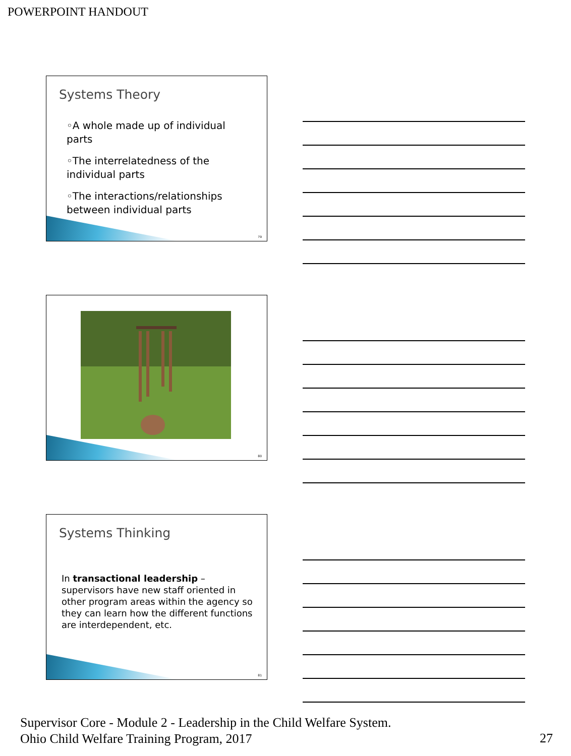POWERPOINT HANDOUT
Systems Theory
◦A whole made up of individual parts
◦The interrelatedness of the individual parts
◦The interactions/relationships between individual parts
79
80
Systems Thinking
In transactional leadership – supervisors have new staff oriented in other program areas within the agency so they can learn how the different functions are interdependent, etc.
81
Supervisor Core - Module 2 - Leadership in the Child Welfare System.
Ohio Child Welfare Training Program, 2017
27